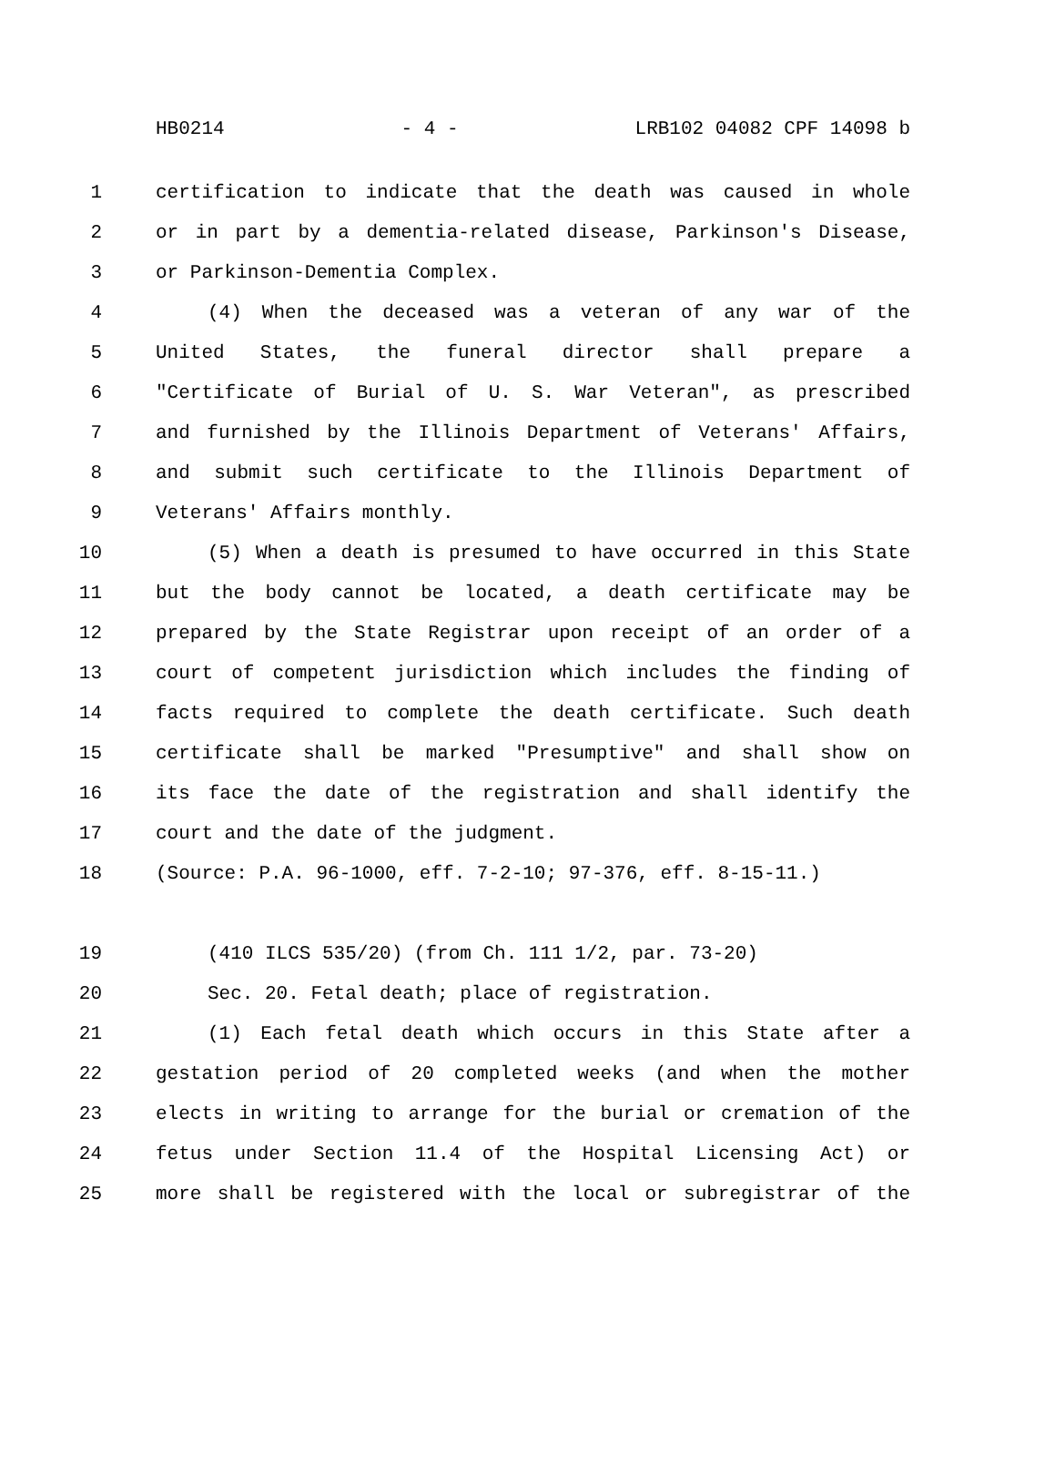HB0214 - 4 - LRB102 04082 CPF 14098 b
1 certification to indicate that the death was caused in whole
2 or in part by a dementia-related disease, Parkinson's Disease,
3 or Parkinson-Dementia Complex.
4 (4) When the deceased was a veteran of any war of the
5 United States, the funeral director shall prepare a
6 "Certificate of Burial of U. S. War Veteran", as prescribed
7 and furnished by the Illinois Department of Veterans' Affairs,
8 and submit such certificate to the Illinois Department of
9 Veterans' Affairs monthly.
10 (5) When a death is presumed to have occurred in this State
11 but the body cannot be located, a death certificate may be
12 prepared by the State Registrar upon receipt of an order of a
13 court of competent jurisdiction which includes the finding of
14 facts required to complete the death certificate. Such death
15 certificate shall be marked "Presumptive" and shall show on
16 its face the date of the registration and shall identify the
17 court and the date of the judgment.
18 (Source: P.A. 96-1000, eff. 7-2-10; 97-376, eff. 8-15-11.)
19 (410 ILCS 535/20) (from Ch. 111 1/2, par. 73-20)
20 Sec. 20. Fetal death; place of registration.
21 (1) Each fetal death which occurs in this State after a
22 gestation period of 20 completed weeks (and when the mother
23 elects in writing to arrange for the burial or cremation of the
24 fetus under Section 11.4 of the Hospital Licensing Act) or
25 more shall be registered with the local or subregistrar of the